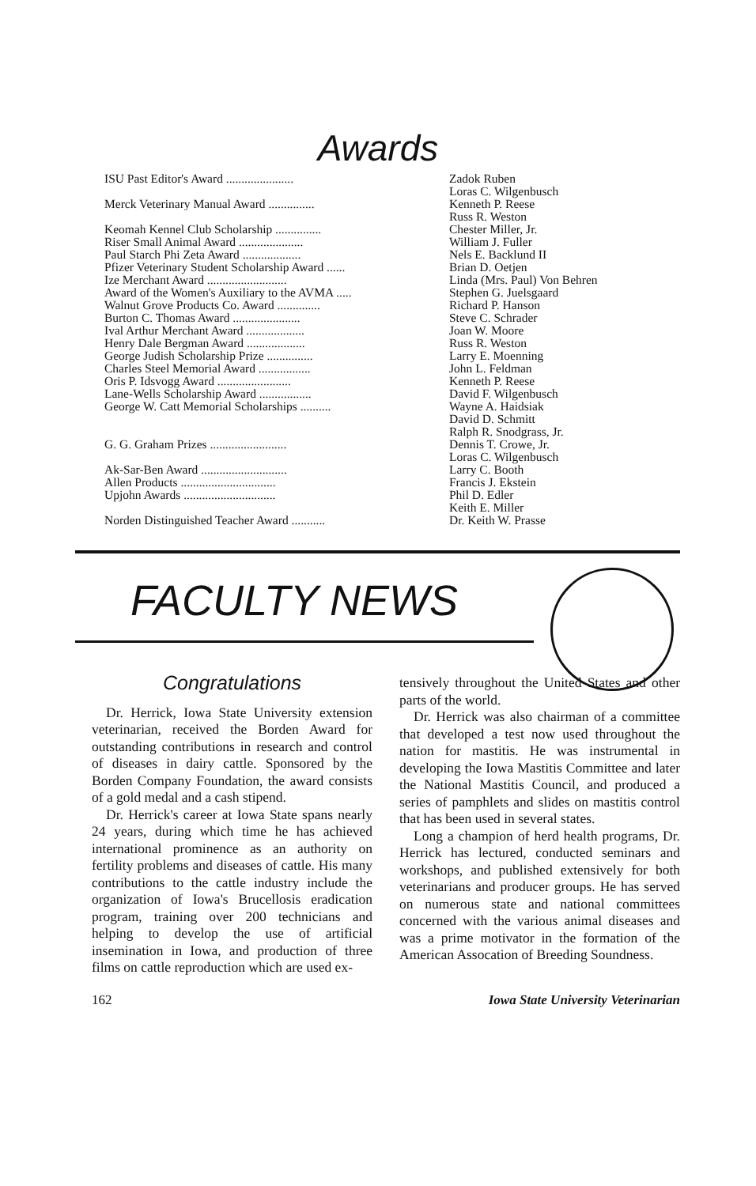Awards
| ISU Past Editor's Award ...................... | Zadok Ruben |
| | Loras C. Wilgenbusch |
| Merck Veterinary Manual Award ............... | Kenneth P. Reese |
| | Russ R. Weston |
| Keomah Kennel Club Scholarship ............... | Chester Miller, Jr. |
| Riser Small Animal Award ..................... | William J. Fuller |
| Paul Starch Phi Zeta Award ................... | Nels E. Backlund II |
| Pfizer Veterinary Student Scholarship Award ...... | Brian D. Oetjen |
| Ize Merchant Award .......................... | Linda (Mrs. Paul) Von Behren |
| Award of the Women's Auxiliary to the AVMA ..... | Stephen G. Juelsgaard |
| Walnut Grove Products Co. Award .............. | Richard P. Hanson |
| Burton C. Thomas Award ...................... | Steve C. Schrader |
| Ival Arthur Merchant Award ................... | Joan W. Moore |
| Henry Dale Bergman Award ................... | Russ R. Weston |
| George Judish Scholarship Prize ............... | Larry E. Moenning |
| Charles Steel Memorial Award ................. | John L. Feldman |
| Oris P. Idsvogg Award ........................ | Kenneth P. Reese |
| Lane-Wells Scholarship Award ................. | David F. Wilgenbusch |
| George W. Catt Memorial Scholarships .......... | Wayne A. Haidsiak |
| | David D. Schmitt |
| | Ralph R. Snodgrass, Jr. |
| G. G. Graham Prizes ......................... | Dennis T. Crowe, Jr. |
| | Loras C. Wilgenbusch |
| Ak-Sar-Ben Award ............................ | Larry C. Booth |
| Allen Products ............................... | Francis J. Ekstein |
| Upjohn Awards .............................. | Phil D. Edler |
| | Keith E. Miller |
| Norden Distinguished Teacher Award ........... | Dr. Keith W. Prasse |
FACULTY NEWS
Congratulations
Dr. Herrick, Iowa State University extension veterinarian, received the Borden Award for outstanding contributions in research and control of diseases in dairy cattle. Sponsored by the Borden Company Foundation, the award consists of a gold medal and a cash stipend.
Dr. Herrick's career at Iowa State spans nearly 24 years, during which time he has achieved international prominence as an authority on fertility problems and diseases of cattle. His many contributions to the cattle industry include the organization of Iowa's Brucellosis eradication program, training over 200 technicians and helping to develop the use of artificial insemination in Iowa, and production of three films on cattle reproduction which are used ex-
tensively throughout the United States and other parts of the world.
Dr. Herrick was also chairman of a committee that developed a test now used throughout the nation for mastitis. He was instrumental in developing the Iowa Mastitis Committee and later the National Mastitis Council, and produced a series of pamphlets and slides on mastitis control that has been used in several states.
Long a champion of herd health programs, Dr. Herrick has lectured, conducted seminars and workshops, and published extensively for both veterinarians and producer groups. He has served on numerous state and national committees concerned with the various animal diseases and was a prime motivator in the formation of the American Assocation of Breeding Soundness.
162 Iowa State University Veterinarian